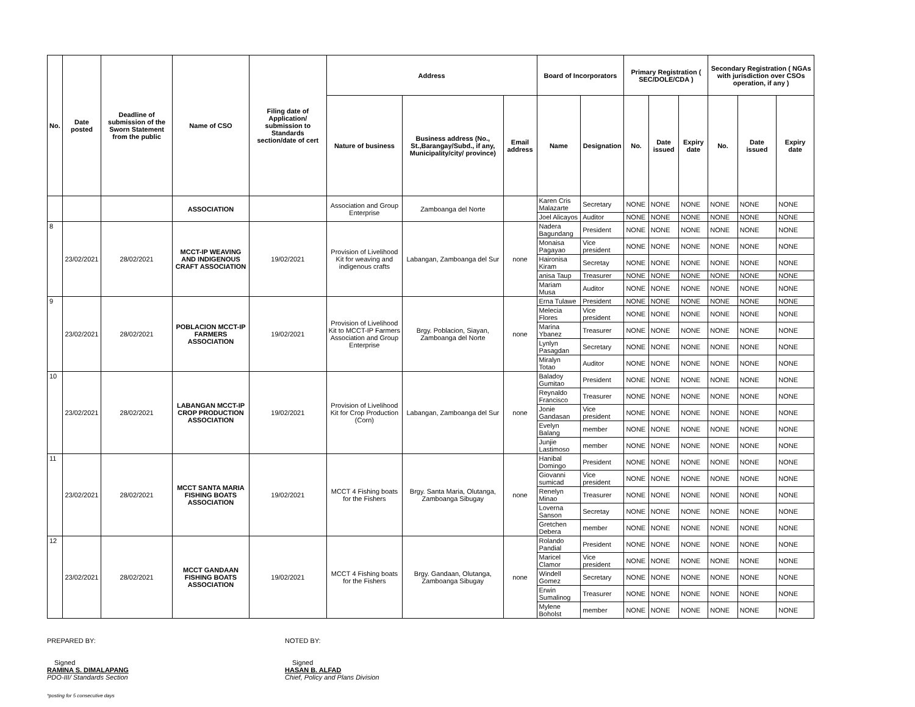| No. | Date posted | Deadline of submission of the Sworn Statement from the public | Name of CSO | Filing date of Application/ submission to Standards section/date of cert | Address | | | Board of Incorporators | | Primary Registration ( SEC/DOLE/CDA ) | | | Secondary Registration ( NGAs with jurisdiction over CSOs operation, if any ) | | |
| --- | --- | --- | --- | --- | --- | --- | --- | --- | --- | --- | --- | --- | --- | --- | --- |
| | | | | | Nature of business | Business address (No., St.,Barangay/Subd., if any, Municipality/city/ province) | Email address | Name | Designation | No. | Date issued | Expiry date | No. | Date issued | Expiry date |
| | | | ASSOCIATION | | Association and Group Enterprise | Zamboanga del Norte | | Karen Cris Malazarte | Secretary | NONE | NONE | NONE | NONE | NONE | NONE |
| | | | | | | | | Joel Alicayos | Auditor | NONE | NONE | NONE | NONE | NONE | NONE |
| 8 | 23/02/2021 | 28/02/2021 | MCCT-IP WEAVING AND INDIGENOUS CRAFT ASSOCIATION | 19/02/2021 | Provision of Livelihood Kit for weaving and indigenous crafts | Labangan, Zamboanga del Sur | none | Nadera Bagundang | President | NONE | NONE | NONE | NONE | NONE | NONE |
| | | | | | | | | Monaisa Pagayao | Vice president | NONE | NONE | NONE | NONE | NONE | NONE |
| | | | | | | | | Haironisa Kiram | Secretay | NONE | NONE | NONE | NONE | NONE | NONE |
| | | | | | | | | anisa Taup | Treasurer | NONE | NONE | NONE | NONE | NONE | NONE |
| | | | | | | | | Mariam Musa | Auditor | NONE | NONE | NONE | NONE | NONE | NONE |
| 9 | 23/02/2021 | 28/02/2021 | POBLACION MCCT-IP FARMERS ASSOCIATION | 19/02/2021 | Provision of Livelihood Kit to MCCT-IP Farmers Association and Group Enterprise | Brgy. Poblacion, Siayan, Zamboanga del Norte | none | Erna Tulawe | President | NONE | NONE | NONE | NONE | NONE | NONE |
| | | | | | | | | Melecia Flores | Vice president | NONE | NONE | NONE | NONE | NONE | NONE |
| | | | | | | | | Marina Ybanez | Treasurer | NONE | NONE | NONE | NONE | NONE | NONE |
| | | | | | | | | Lynlyn Pasagdan | Secretary | NONE | NONE | NONE | NONE | NONE | NONE |
| | | | | | | | | Miralyn Totao | Auditor | NONE | NONE | NONE | NONE | NONE | NONE |
| 10 | 23/02/2021 | 28/02/2021 | LABANGAN MCCT-IP CROP PRODUCTION ASSOCIATION | 19/02/2021 | Provision of Livelihood Kit for Crop Production (Corn) | Labangan, Zamboanga del Sur | none | Baladoy Gumitao | President | NONE | NONE | NONE | NONE | NONE | NONE |
| | | | | | | | | Reynaldo Francisco | Treasurer | NONE | NONE | NONE | NONE | NONE | NONE |
| | | | | | | | | Jonie Gandasan | Vice president | NONE | NONE | NONE | NONE | NONE | NONE |
| | | | | | | | | Evelyn Balang | member | NONE | NONE | NONE | NONE | NONE | NONE |
| | | | | | | | | Junjie Lastimoso | member | NONE | NONE | NONE | NONE | NONE | NONE |
| 11 | 23/02/2021 | 28/02/2021 | MCCT SANTA MARIA FISHING BOATS ASSOCIATION | 19/02/2021 | MCCT 4 Fishing boats for the Fishers | Brgy. Santa Maria, Olutanga, Zamboanga Sibugay | none | Hanibal Domingo | President | NONE | NONE | NONE | NONE | NONE | NONE |
| | | | | | | | | Giovanni sumicad | Vice president | NONE | NONE | NONE | NONE | NONE | NONE |
| | | | | | | | | Renelyn Minao | Treasurer | NONE | NONE | NONE | NONE | NONE | NONE |
| | | | | | | | | Loverna Sanson | Secretay | NONE | NONE | NONE | NONE | NONE | NONE |
| | | | | | | | | Gretchen Debera | member | NONE | NONE | NONE | NONE | NONE | NONE |
| 12 | 23/02/2021 | 28/02/2021 | MCCT GANDAAN FISHING BOATS ASSOCIATION | 19/02/2021 | MCCT 4 Fishing boats for the Fishers | Brgy. Gandaan, Olutanga, Zamboanga Sibugay | none | Rolando Pandial | President | NONE | NONE | NONE | NONE | NONE | NONE |
| | | | | | | | | Maricel Clamor | Vice president | NONE | NONE | NONE | NONE | NONE | NONE |
| | | | | | | | | Windell Gomez | Secretary | NONE | NONE | NONE | NONE | NONE | NONE |
| | | | | | | | | Erwin Sumalinog | Treasurer | NONE | NONE | NONE | NONE | NONE | NONE |
| | | | | | | | | Mylene Boholst | member | NONE | NONE | NONE | NONE | NONE | NONE |
PREPARED BY:
Signed
RAMINA S. DIMALAPANG
PDO-III/ Standards Section
NOTED BY:
Signed
HASAN B. ALFAD
Chief, Policy and Plans Division
*posting for 5 consecutive days